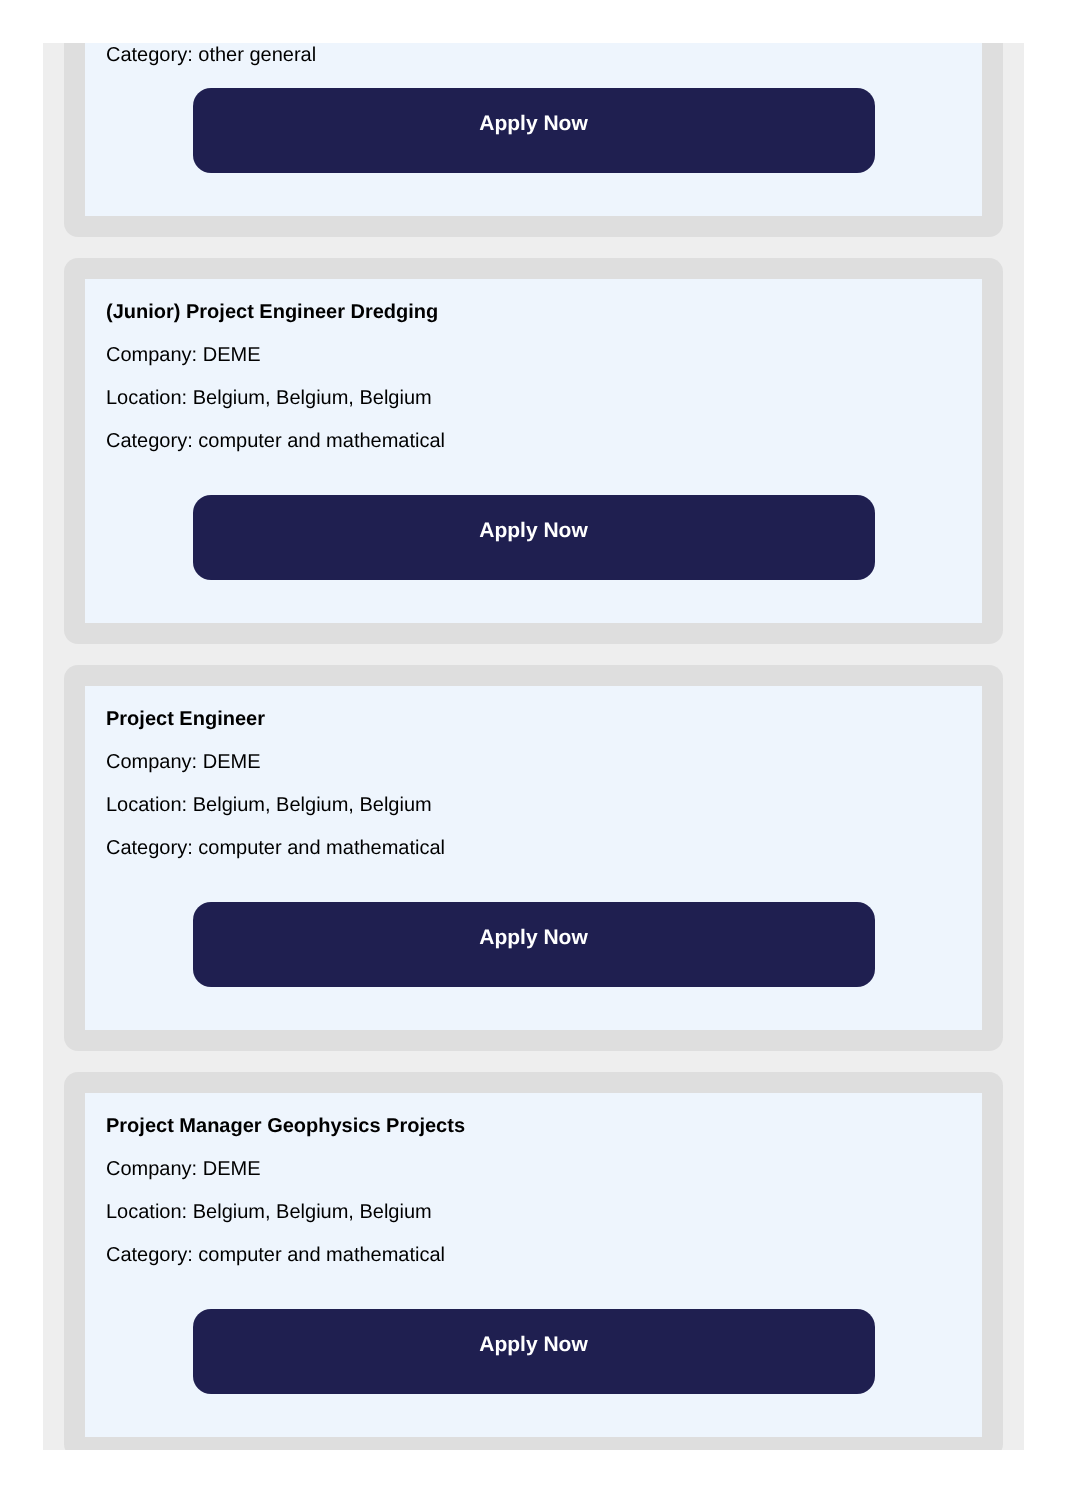Category: other general
Apply Now
(Junior) Project Engineer Dredging
Company: DEME
Location: Belgium, Belgium, Belgium
Category: computer and mathematical
Apply Now
Project Engineer
Company: DEME
Location: Belgium, Belgium, Belgium
Category: computer and mathematical
Apply Now
Project Manager Geophysics Projects
Company: DEME
Location: Belgium, Belgium, Belgium
Category: computer and mathematical
Apply Now